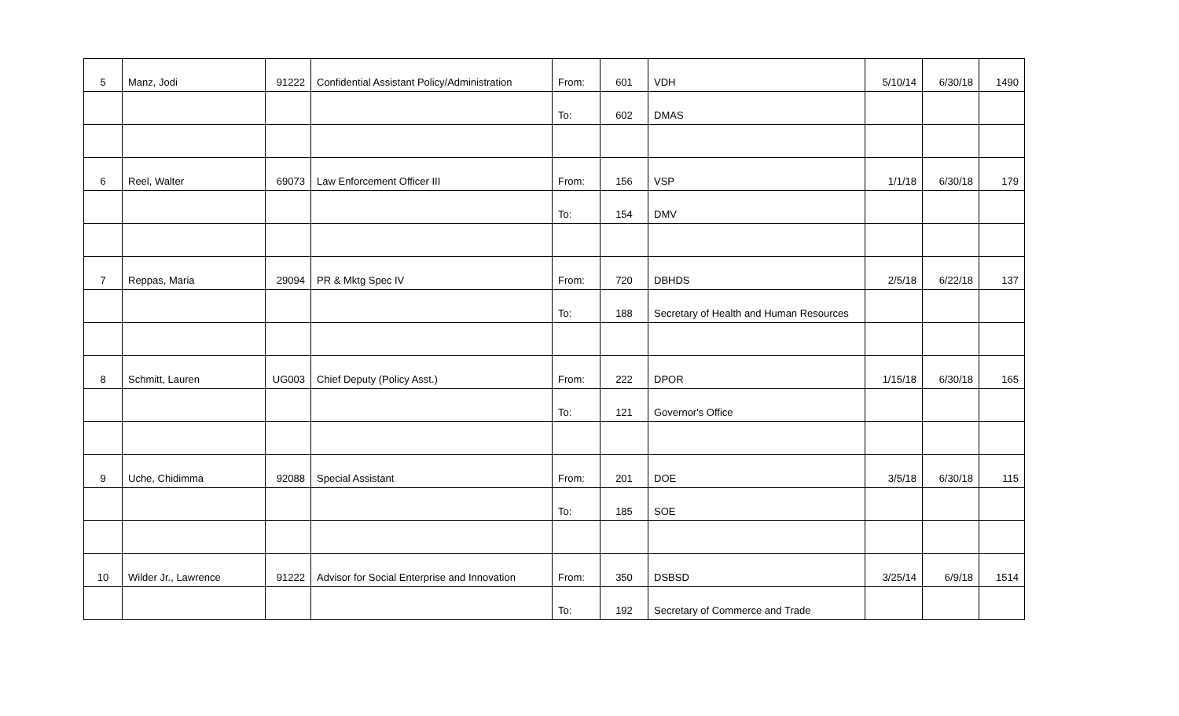| 5 | Manz, Jodi | 91222 | Confidential Assistant Policy/Administration | From: | 601 | VDH | 5/10/14 | 6/30/18 | 1490 |
| | | | | To: | 602 | DMAS | | | |
| 6 | Reel, Walter | 69073 | Law Enforcement Officer III | From: | 156 | VSP | 1/1/18 | 6/30/18 | 179 |
| | | | | To: | 154 | DMV | | | |
| 7 | Reppas, Maria | 29094 | PR & Mktg Spec IV | From: | 720 | DBHDS | 2/5/18 | 6/22/18 | 137 |
| | | | | To: | 188 | Secretary of Health and Human Resources | | | |
| 8 | Schmitt, Lauren | UG003 | Chief Deputy (Policy Asst.) | From: | 222 | DPOR | 1/15/18 | 6/30/18 | 165 |
| | | | | To: | 121 | Governor's Office | | | |
| 9 | Uche, Chidimma | 92088 | Special Assistant | From: | 201 | DOE | 3/5/18 | 6/30/18 | 115 |
| | | | | To: | 185 | SOE | | | |
| 10 | Wilder Jr., Lawrence | 91222 | Advisor for Social Enterprise and Innovation | From: | 350 | DSBSD | 3/25/14 | 6/9/18 | 1514 |
| | | | | To: | 192 | Secretary of Commerce and Trade | | | |